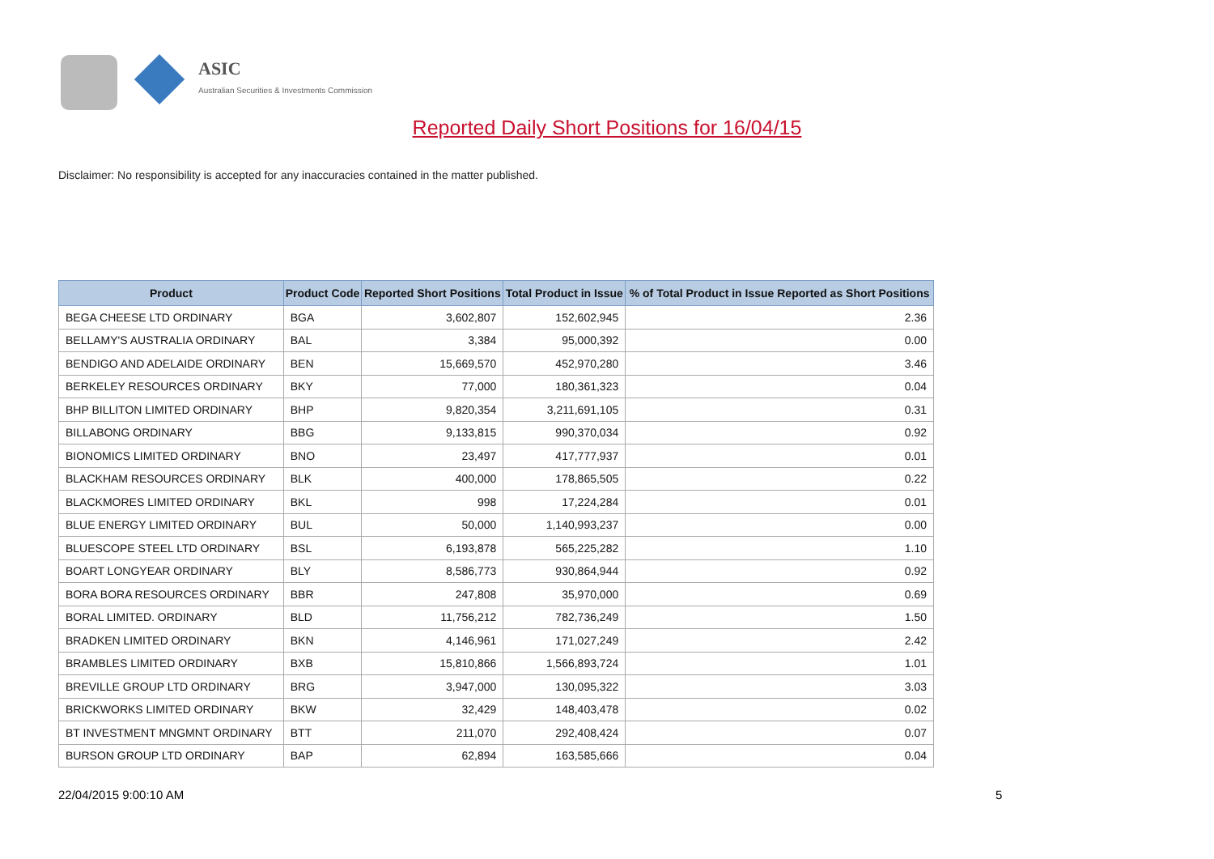ASIC
Australian Securities & Investments Commission
Reported Daily Short Positions for 16/04/15
Disclaimer: No responsibility is accepted for any inaccuracies contained in the matter published.
| Product | Product Code | Reported Short Positions | Total Product in Issue | % of Total Product in Issue Reported as Short Positions |
| --- | --- | --- | --- | --- |
| BEGA CHEESE LTD ORDINARY | BGA | 3,602,807 | 152,602,945 | 2.36 |
| BELLAMY'S AUSTRALIA ORDINARY | BAL | 3,384 | 95,000,392 | 0.00 |
| BENDIGO AND ADELAIDE ORDINARY | BEN | 15,669,570 | 452,970,280 | 3.46 |
| BERKELEY RESOURCES ORDINARY | BKY | 77,000 | 180,361,323 | 0.04 |
| BHP BILLITON LIMITED ORDINARY | BHP | 9,820,354 | 3,211,691,105 | 0.31 |
| BILLABONG ORDINARY | BBG | 9,133,815 | 990,370,034 | 0.92 |
| BIONOMICS LIMITED ORDINARY | BNO | 23,497 | 417,777,937 | 0.01 |
| BLACKHAM RESOURCES ORDINARY | BLK | 400,000 | 178,865,505 | 0.22 |
| BLACKMORES LIMITED ORDINARY | BKL | 998 | 17,224,284 | 0.01 |
| BLUE ENERGY LIMITED ORDINARY | BUL | 50,000 | 1,140,993,237 | 0.00 |
| BLUESCOPE STEEL LTD ORDINARY | BSL | 6,193,878 | 565,225,282 | 1.10 |
| BOART LONGYEAR ORDINARY | BLY | 8,586,773 | 930,864,944 | 0.92 |
| BORA BORA RESOURCES ORDINARY | BBR | 247,808 | 35,970,000 | 0.69 |
| BORAL LIMITED. ORDINARY | BLD | 11,756,212 | 782,736,249 | 1.50 |
| BRADKEN LIMITED ORDINARY | BKN | 4,146,961 | 171,027,249 | 2.42 |
| BRAMBLES LIMITED ORDINARY | BXB | 15,810,866 | 1,566,893,724 | 1.01 |
| BREVILLE GROUP LTD ORDINARY | BRG | 3,947,000 | 130,095,322 | 3.03 |
| BRICKWORKS LIMITED ORDINARY | BKW | 32,429 | 148,403,478 | 0.02 |
| BT INVESTMENT MNGMNT ORDINARY | BTT | 211,070 | 292,408,424 | 0.07 |
| BURSON GROUP LTD ORDINARY | BAP | 62,894 | 163,585,666 | 0.04 |
22/04/2015 9:00:10 AM 5